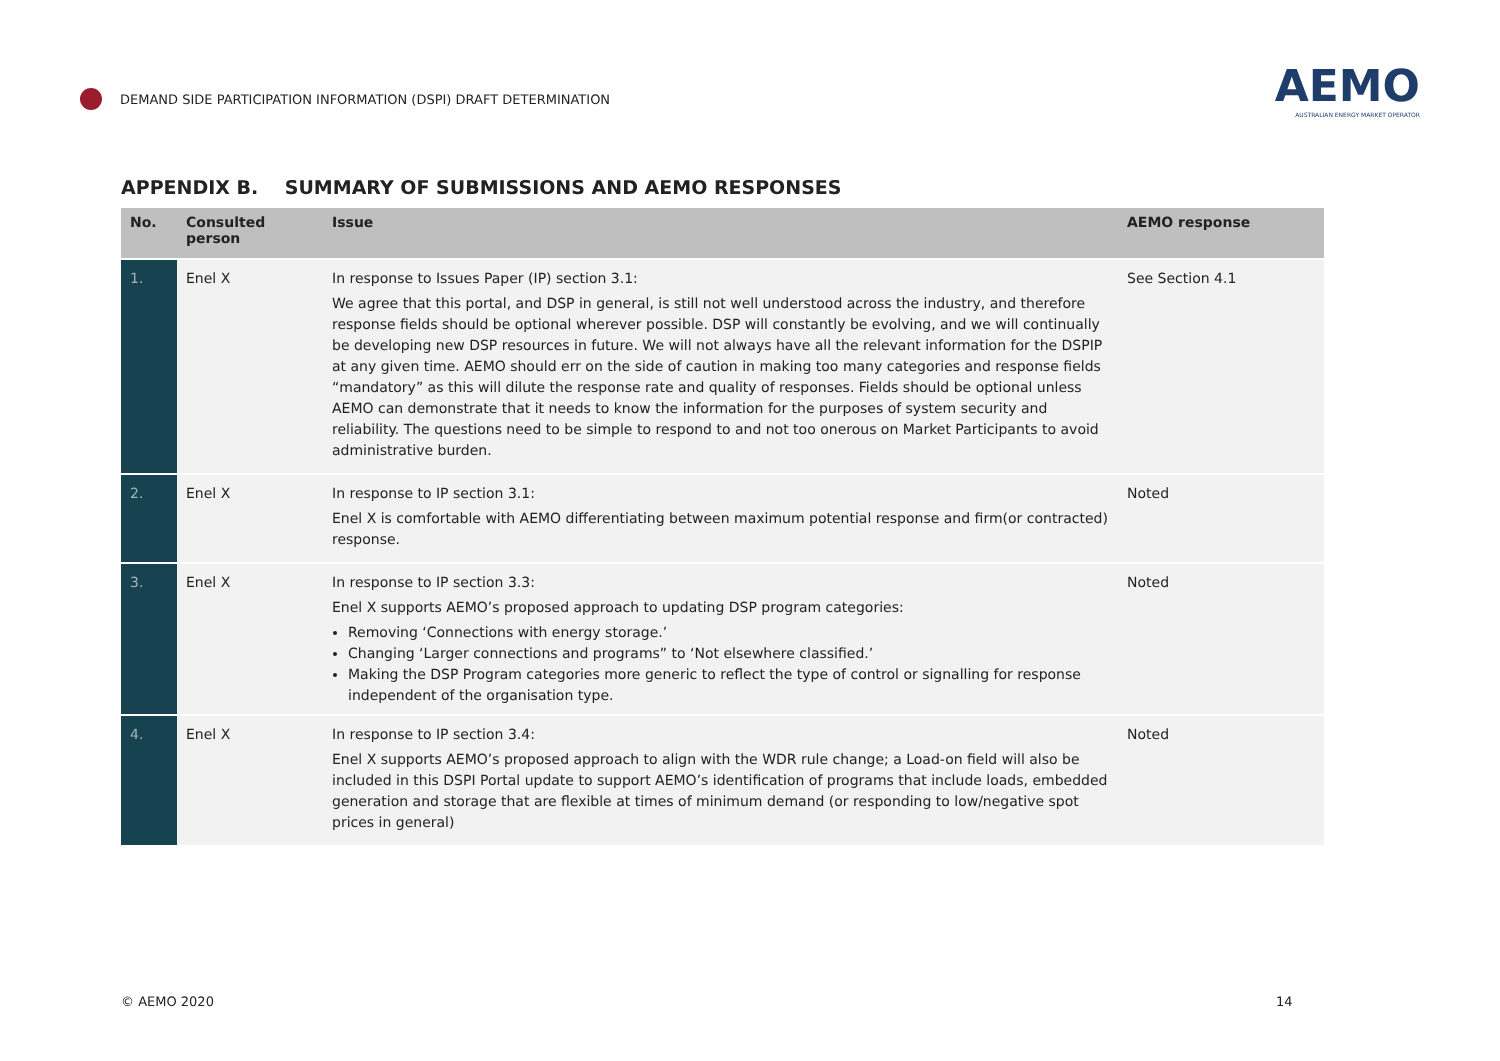DEMAND SIDE PARTICIPATION INFORMATION (DSPI) DRAFT DETERMINATION
AEMO
AUSTRALIAN ENERGY MARKET OPERATOR
APPENDIX B. SUMMARY OF SUBMISSIONS AND AEMO RESPONSES
| No. | Consulted person | Issue | AEMO response |
| --- | --- | --- | --- |
| 1. | Enel X | In response to Issues Paper (IP) section 3.1: We agree that this portal, and DSP in general, is still not well understood across the industry, and therefore response fields should be optional wherever possible. DSP will constantly be evolving, and we will continually be developing new DSP resources in future. We will not always have all the relevant information for the DSPIP at any given time. AEMO should err on the side of caution in making too many categories and response fields “mandatory” as this will dilute the response rate and quality of responses. Fields should be optional unless AEMO can demonstrate that it needs to know the information for the purposes of system security and reliability. The questions need to be simple to respond to and not too onerous on Market Participants to avoid administrative burden. | See Section 4.1 |
| 2. | Enel X | In response to IP section 3.1: Enel X is comfortable with AEMO differentiating between maximum potential response and firm(or contracted) response. | Noted |
| 3. | Enel X | In response to IP section 3.3: Enel X supports AEMO’s proposed approach to updating DSP program categories: Removing ‘Connections with energy storage.’ Changing ‘Larger connections and programs” to ‘Not elsewhere classified.’ Making the DSP Program categories more generic to reflect the type of control or signalling for response independent of the organisation type. | Noted |
| 4. | Enel X | In response to IP section 3.4: Enel X supports AEMO’s proposed approach to align with the WDR rule change; a Load-on field will also be included in this DSPI Portal update to support AEMO’s identification of programs that include loads, embedded generation and storage that are flexible at times of minimum demand (or responding to low/negative spot prices in general) | Noted |
© AEMO 2020 14